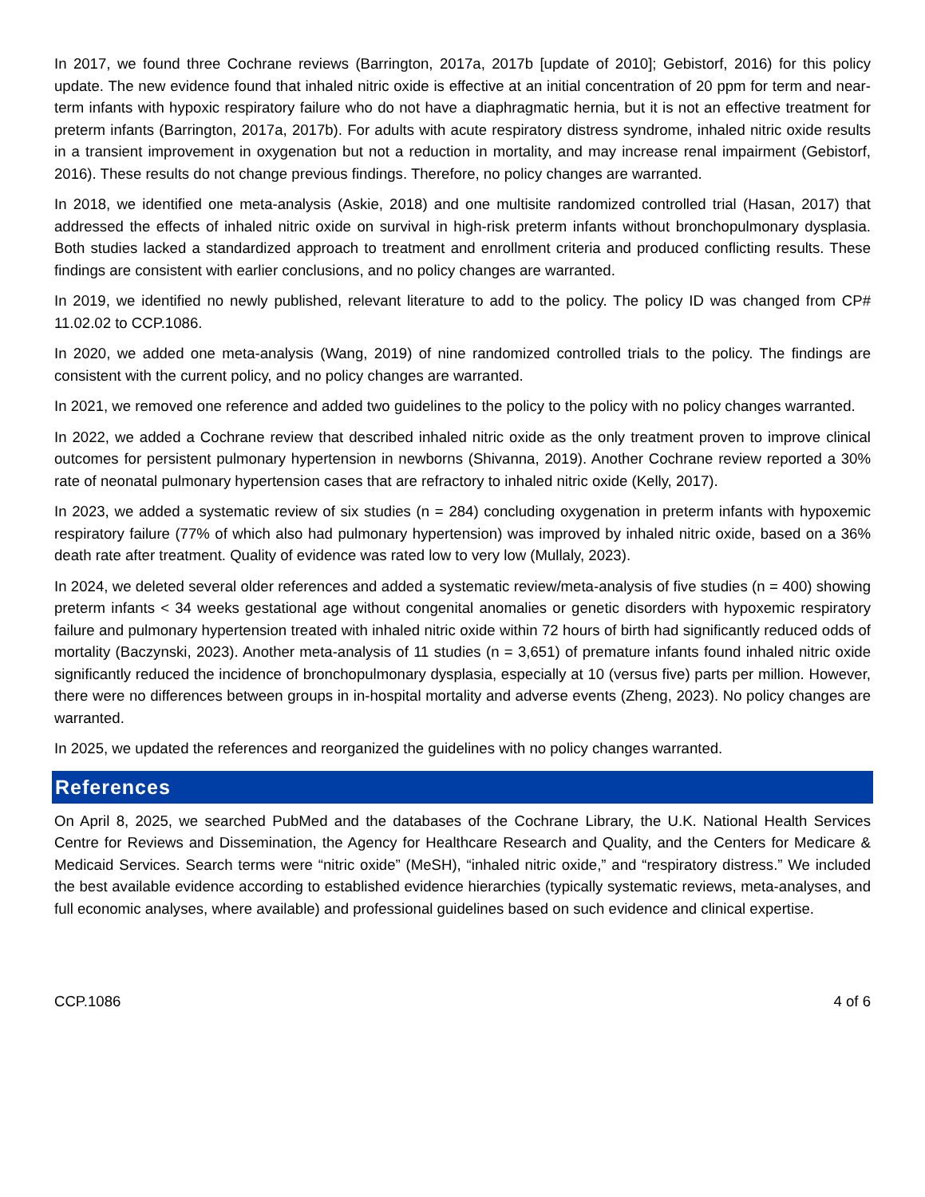In 2017, we found three Cochrane reviews (Barrington, 2017a, 2017b [update of 2010]; Gebistorf, 2016) for this policy update. The new evidence found that inhaled nitric oxide is effective at an initial concentration of 20 ppm for term and near-term infants with hypoxic respiratory failure who do not have a diaphragmatic hernia, but it is not an effective treatment for preterm infants (Barrington, 2017a, 2017b). For adults with acute respiratory distress syndrome, inhaled nitric oxide results in a transient improvement in oxygenation but not a reduction in mortality, and may increase renal impairment (Gebistorf, 2016). These results do not change previous findings. Therefore, no policy changes are warranted.
In 2018, we identified one meta-analysis (Askie, 2018) and one multisite randomized controlled trial (Hasan, 2017) that addressed the effects of inhaled nitric oxide on survival in high-risk preterm infants without bronchopulmonary dysplasia. Both studies lacked a standardized approach to treatment and enrollment criteria and produced conflicting results. These findings are consistent with earlier conclusions, and no policy changes are warranted.
In 2019, we identified no newly published, relevant literature to add to the policy. The policy ID was changed from CP# 11.02.02 to CCP.1086.
In 2020, we added one meta-analysis (Wang, 2019) of nine randomized controlled trials to the policy. The findings are consistent with the current policy, and no policy changes are warranted.
In 2021, we removed one reference and added two guidelines to the policy to the policy with no policy changes warranted.
In 2022, we added a Cochrane review that described inhaled nitric oxide as the only treatment proven to improve clinical outcomes for persistent pulmonary hypertension in newborns (Shivanna, 2019). Another Cochrane review reported a 30% rate of neonatal pulmonary hypertension cases that are refractory to inhaled nitric oxide (Kelly, 2017).
In 2023, we added a systematic review of six studies (n = 284) concluding oxygenation in preterm infants with hypoxemic respiratory failure (77% of which also had pulmonary hypertension) was improved by inhaled nitric oxide, based on a 36% death rate after treatment. Quality of evidence was rated low to very low (Mullaly, 2023).
In 2024, we deleted several older references and added a systematic review/meta-analysis of five studies (n = 400) showing preterm infants < 34 weeks gestational age without congenital anomalies or genetic disorders with hypoxemic respiratory failure and pulmonary hypertension treated with inhaled nitric oxide within 72 hours of birth had significantly reduced odds of mortality (Baczynski, 2023). Another meta-analysis of 11 studies (n = 3,651) of premature infants found inhaled nitric oxide significantly reduced the incidence of bronchopulmonary dysplasia, especially at 10 (versus five) parts per million. However, there were no differences between groups in in-hospital mortality and adverse events (Zheng, 2023). No policy changes are warranted.
In 2025, we updated the references and reorganized the guidelines with no policy changes warranted.
References
On April 8, 2025, we searched PubMed and the databases of the Cochrane Library, the U.K. National Health Services Centre for Reviews and Dissemination, the Agency for Healthcare Research and Quality, and the Centers for Medicare & Medicaid Services. Search terms were “nitric oxide” (MeSH), “inhaled nitric oxide,” and “respiratory distress.” We included the best available evidence according to established evidence hierarchies (typically systematic reviews, meta-analyses, and full economic analyses, where available) and professional guidelines based on such evidence and clinical expertise.
CCP.1086 4 of 6